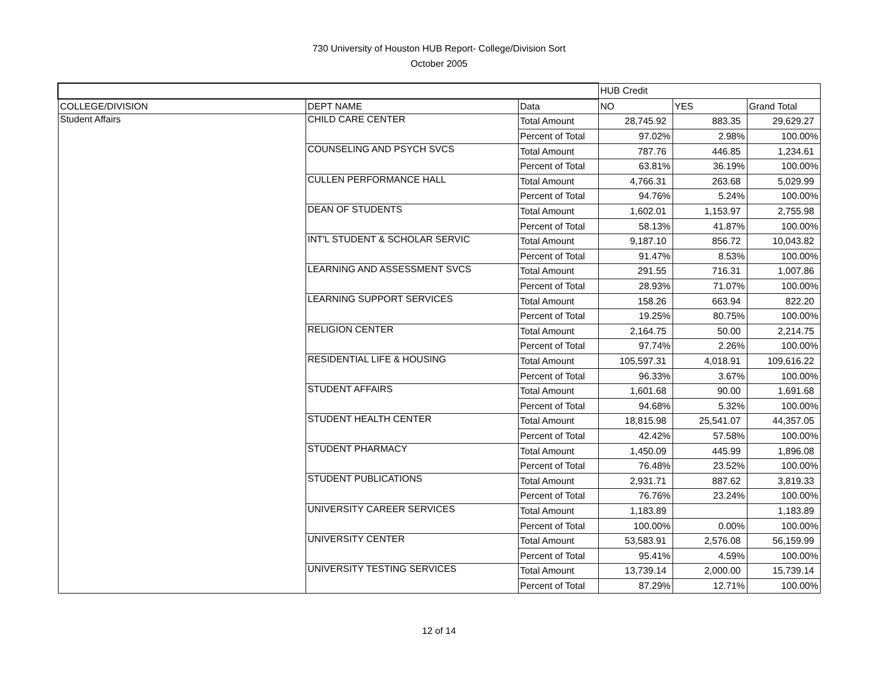730 University of Houston HUB Report- College/Division Sort
October 2005
| | | | HUB Credit | | |
| --- | --- | --- | --- | --- | --- |
| COLLEGE/DIVISION | DEPT NAME | Data | NO | YES | Grand Total |
| Student Affairs | CHILD CARE CENTER | Total Amount | 28,745.92 | 883.35 | 29,629.27 |
| | | Percent of Total | 97.02% | 2.98% | 100.00% |
| | COUNSELING AND PSYCH SVCS | Total Amount | 787.76 | 446.85 | 1,234.61 |
| | | Percent of Total | 63.81% | 36.19% | 100.00% |
| | CULLEN PERFORMANCE HALL | Total Amount | 4,766.31 | 263.68 | 5,029.99 |
| | | Percent of Total | 94.76% | 5.24% | 100.00% |
| | DEAN OF STUDENTS | Total Amount | 1,602.01 | 1,153.97 | 2,755.98 |
| | | Percent of Total | 58.13% | 41.87% | 100.00% |
| | INT'L STUDENT & SCHOLAR SERVIC | Total Amount | 9,187.10 | 856.72 | 10,043.82 |
| | | Percent of Total | 91.47% | 8.53% | 100.00% |
| | LEARNING AND ASSESSMENT SVCS | Total Amount | 291.55 | 716.31 | 1,007.86 |
| | | Percent of Total | 28.93% | 71.07% | 100.00% |
| | LEARNING SUPPORT SERVICES | Total Amount | 158.26 | 663.94 | 822.20 |
| | | Percent of Total | 19.25% | 80.75% | 100.00% |
| | RELIGION CENTER | Total Amount | 2,164.75 | 50.00 | 2,214.75 |
| | | Percent of Total | 97.74% | 2.26% | 100.00% |
| | RESIDENTIAL LIFE & HOUSING | Total Amount | 105,597.31 | 4,018.91 | 109,616.22 |
| | | Percent of Total | 96.33% | 3.67% | 100.00% |
| | STUDENT AFFAIRS | Total Amount | 1,601.68 | 90.00 | 1,691.68 |
| | | Percent of Total | 94.68% | 5.32% | 100.00% |
| | STUDENT HEALTH CENTER | Total Amount | 18,815.98 | 25,541.07 | 44,357.05 |
| | | Percent of Total | 42.42% | 57.58% | 100.00% |
| | STUDENT PHARMACY | Total Amount | 1,450.09 | 445.99 | 1,896.08 |
| | | Percent of Total | 76.48% | 23.52% | 100.00% |
| | STUDENT PUBLICATIONS | Total Amount | 2,931.71 | 887.62 | 3,819.33 |
| | | Percent of Total | 76.76% | 23.24% | 100.00% |
| | UNIVERSITY CAREER SERVICES | Total Amount | 1,183.89 | | 1,183.89 |
| | | Percent of Total | 100.00% | 0.00% | 100.00% |
| | UNIVERSITY CENTER | Total Amount | 53,583.91 | 2,576.08 | 56,159.99 |
| | | Percent of Total | 95.41% | 4.59% | 100.00% |
| | UNIVERSITY TESTING SERVICES | Total Amount | 13,739.14 | 2,000.00 | 15,739.14 |
| | | Percent of Total | 87.29% | 12.71% | 100.00% |
12 of 14